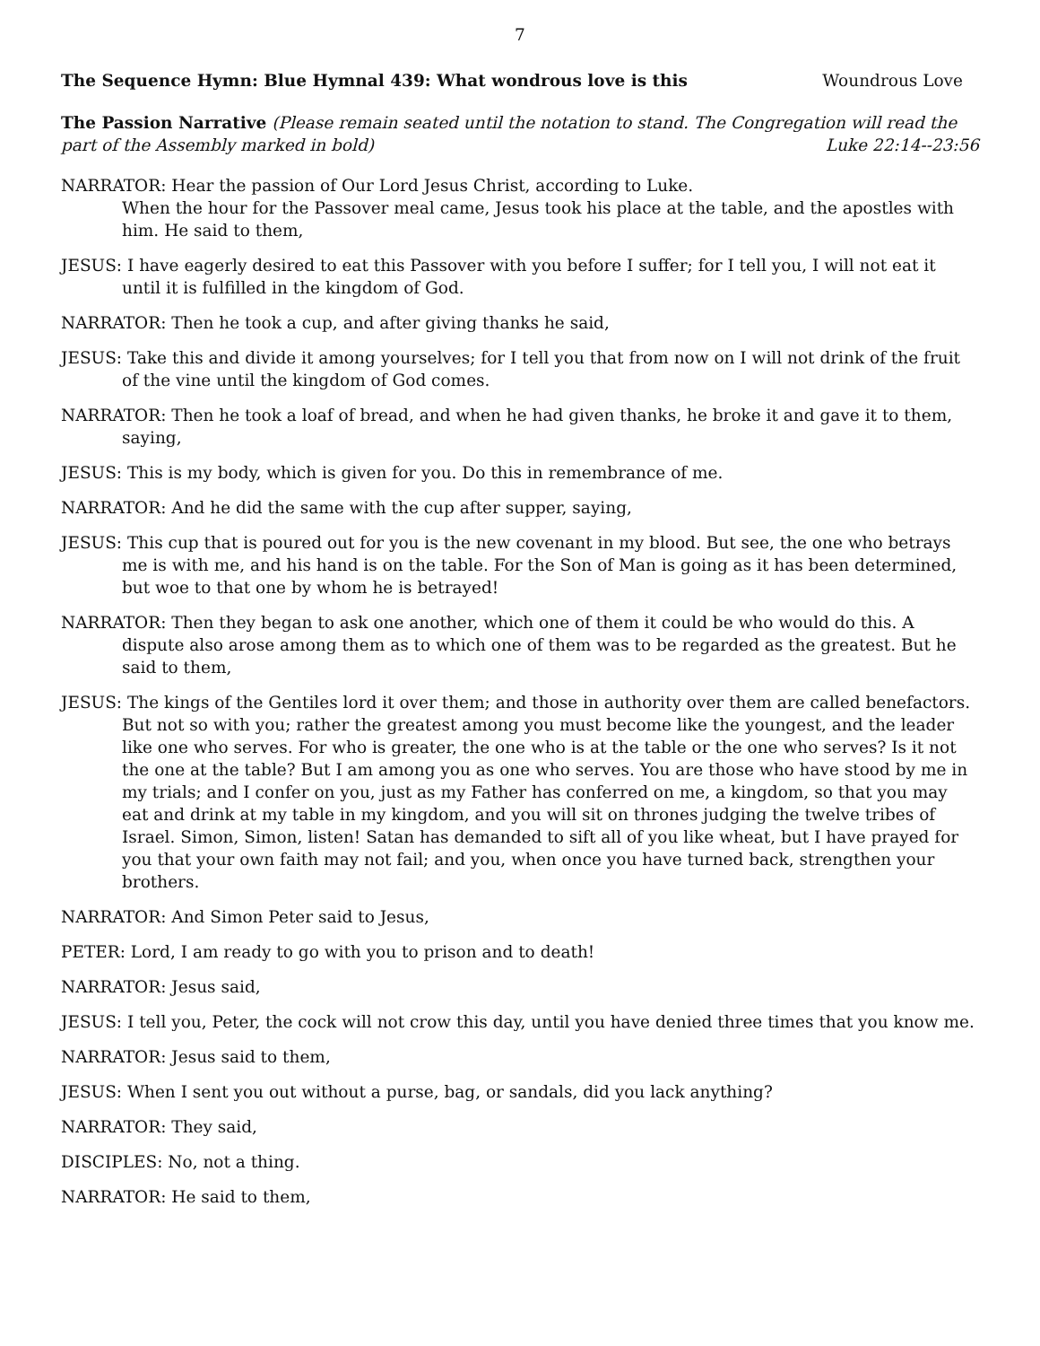7
The Sequence Hymn: Blue Hymnal 439: What wondrous love is this Woundrous Love
The Passion Narrative (Please remain seated until the notation to stand. The Congregation will read the part of the Assembly marked in bold) Luke 22:14--23:56
NARRATOR: Hear the passion of Our Lord Jesus Christ, according to Luke.
When the hour for the Passover meal came, Jesus took his place at the table, and the apostles with him. He said to them,
JESUS: I have eagerly desired to eat this Passover with you before I suffer; for I tell you, I will not eat it until it is fulfilled in the kingdom of God.
NARRATOR: Then he took a cup, and after giving thanks he said,
JESUS: Take this and divide it among yourselves; for I tell you that from now on I will not drink of the fruit of the vine until the kingdom of God comes.
NARRATOR: Then he took a loaf of bread, and when he had given thanks, he broke it and gave it to them, saying,
JESUS: This is my body, which is given for you. Do this in remembrance of me.
NARRATOR: And he did the same with the cup after supper, saying,
JESUS: This cup that is poured out for you is the new covenant in my blood. But see, the one who betrays me is with me, and his hand is on the table. For the Son of Man is going as it has been determined, but woe to that one by whom he is betrayed!
NARRATOR: Then they began to ask one another, which one of them it could be who would do this. A dispute also arose among them as to which one of them was to be regarded as the greatest. But he said to them,
JESUS: The kings of the Gentiles lord it over them; and those in authority over them are called benefactors. But not so with you; rather the greatest among you must become like the youngest, and the leader like one who serves. For who is greater, the one who is at the table or the one who serves? Is it not the one at the table? But I am among you as one who serves. You are those who have stood by me in my trials; and I confer on you, just as my Father has conferred on me, a kingdom, so that you may eat and drink at my table in my kingdom, and you will sit on thrones judging the twelve tribes of Israel. Simon, Simon, listen! Satan has demanded to sift all of you like wheat, but I have prayed for you that your own faith may not fail; and you, when once you have turned back, strengthen your brothers.
NARRATOR: And Simon Peter said to Jesus,
PETER: Lord, I am ready to go with you to prison and to death!
NARRATOR: Jesus said,
JESUS: I tell you, Peter, the cock will not crow this day, until you have denied three times that you know me.
NARRATOR: Jesus said to them,
JESUS: When I sent you out without a purse, bag, or sandals, did you lack anything?
NARRATOR: They said,
DISCIPLES: No, not a thing.
NARRATOR: He said to them,